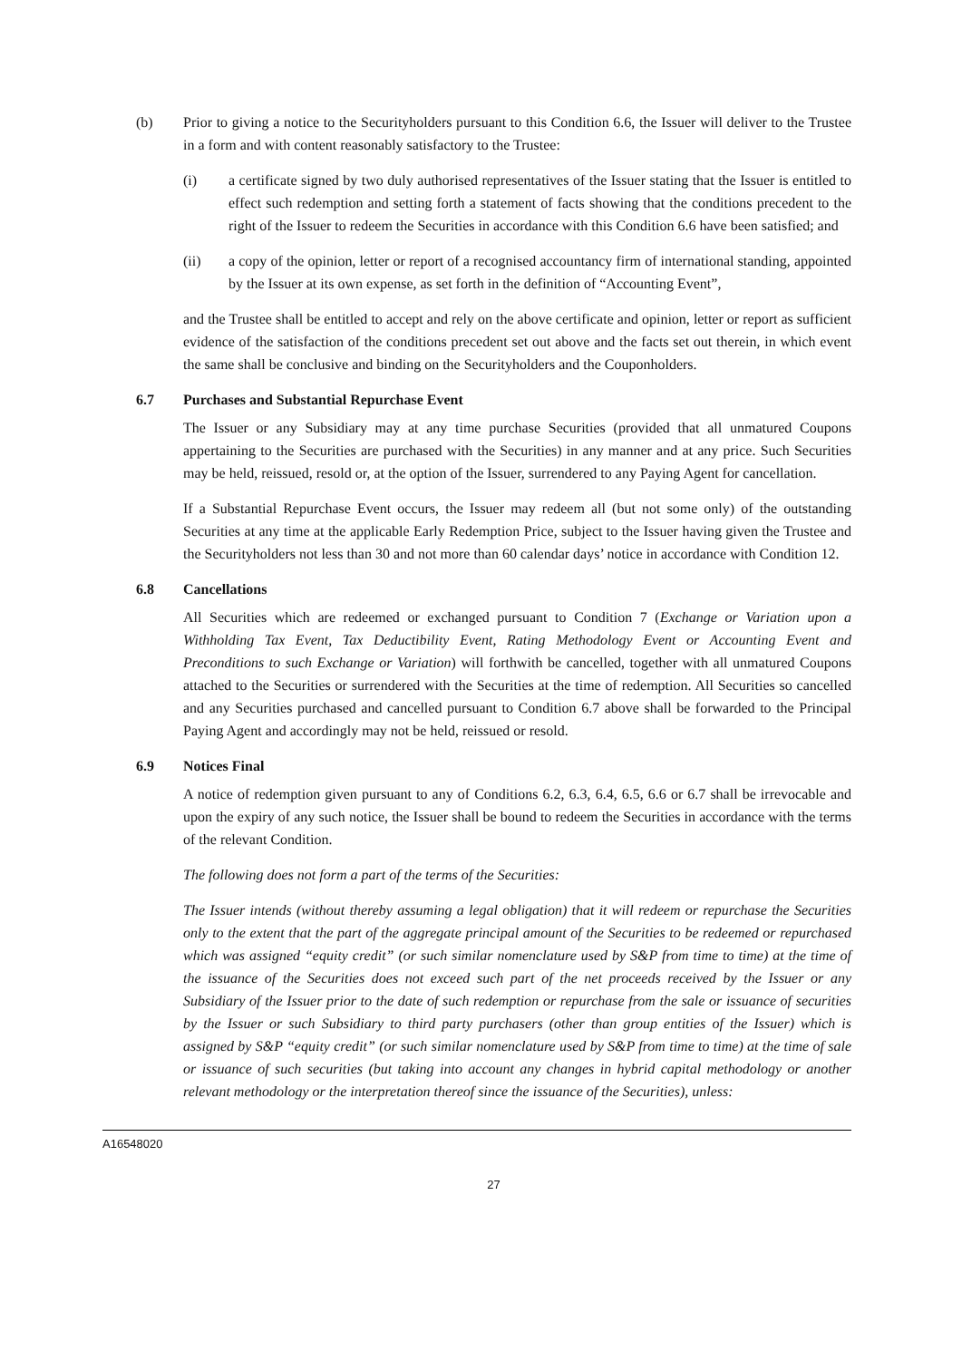(b) Prior to giving a notice to the Securityholders pursuant to this Condition 6.6, the Issuer will deliver to the Trustee in a form and with content reasonably satisfactory to the Trustee:
(i) a certificate signed by two duly authorised representatives of the Issuer stating that the Issuer is entitled to effect such redemption and setting forth a statement of facts showing that the conditions precedent to the right of the Issuer to redeem the Securities in accordance with this Condition 6.6 have been satisfied; and
(ii) a copy of the opinion, letter or report of a recognised accountancy firm of international standing, appointed by the Issuer at its own expense, as set forth in the definition of “Accounting Event”,
and the Trustee shall be entitled to accept and rely on the above certificate and opinion, letter or report as sufficient evidence of the satisfaction of the conditions precedent set out above and the facts set out therein, in which event the same shall be conclusive and binding on the Securityholders and the Couponholders.
6.7 Purchases and Substantial Repurchase Event
The Issuer or any Subsidiary may at any time purchase Securities (provided that all unmatured Coupons appertaining to the Securities are purchased with the Securities) in any manner and at any price. Such Securities may be held, reissued, resold or, at the option of the Issuer, surrendered to any Paying Agent for cancellation.
If a Substantial Repurchase Event occurs, the Issuer may redeem all (but not some only) of the outstanding Securities at any time at the applicable Early Redemption Price, subject to the Issuer having given the Trustee and the Securityholders not less than 30 and not more than 60 calendar days’ notice in accordance with Condition 12.
6.8 Cancellations
All Securities which are redeemed or exchanged pursuant to Condition 7 (Exchange or Variation upon a Withholding Tax Event, Tax Deductibility Event, Rating Methodology Event or Accounting Event and Preconditions to such Exchange or Variation) will forthwith be cancelled, together with all unmatured Coupons attached to the Securities or surrendered with the Securities at the time of redemption. All Securities so cancelled and any Securities purchased and cancelled pursuant to Condition 6.7 above shall be forwarded to the Principal Paying Agent and accordingly may not be held, reissued or resold.
6.9 Notices Final
A notice of redemption given pursuant to any of Conditions 6.2, 6.3, 6.4, 6.5, 6.6 or 6.7 shall be irrevocable and upon the expiry of any such notice, the Issuer shall be bound to redeem the Securities in accordance with the terms of the relevant Condition.
The following does not form a part of the terms of the Securities:
The Issuer intends (without thereby assuming a legal obligation) that it will redeem or repurchase the Securities only to the extent that the part of the aggregate principal amount of the Securities to be redeemed or repurchased which was assigned “equity credit” (or such similar nomenclature used by S&P from time to time) at the time of the issuance of the Securities does not exceed such part of the net proceeds received by the Issuer or any Subsidiary of the Issuer prior to the date of such redemption or repurchase from the sale or issuance of securities by the Issuer or such Subsidiary to third party purchasers (other than group entities of the Issuer) which is assigned by S&P “equity credit” (or such similar nomenclature used by S&P from time to time) at the time of sale or issuance of such securities (but taking into account any changes in hybrid capital methodology or another relevant methodology or the interpretation thereof since the issuance of the Securities), unless:
A16548020
27